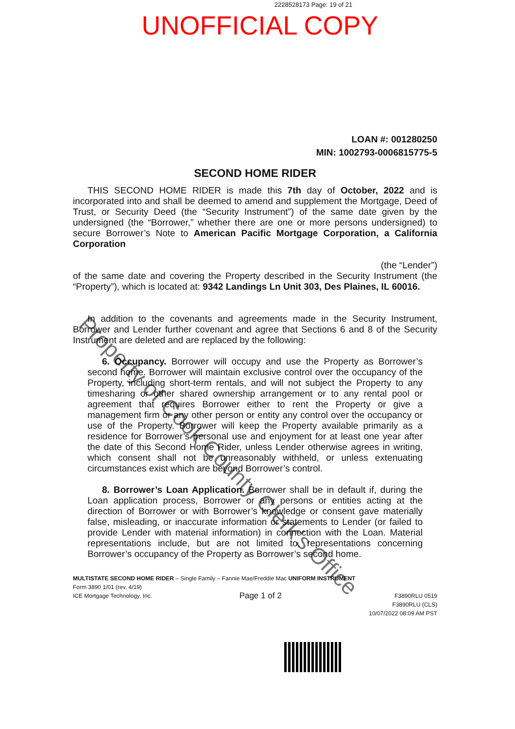2228528173 Page: 19 of 21
UNOFFICIAL COPY
LOAN #: 001280250
MIN: 1002793-0006815775-5
SECOND HOME RIDER
THIS SECOND HOME RIDER is made this 7th day of October, 2022 and is incorporated into and shall be deemed to amend and supplement the Mortgage, Deed of Trust, or Security Deed (the “Security Instrument”) of the same date given by the undersigned (the “Borrower,” whether there are one or more persons undersigned) to secure Borrower’s Note to American Pacific Mortgage Corporation, a California Corporation
(the “Lender”)
of the same date and covering the Property described in the Security Instrument (the “Property”), which is located at: 9342 Landings Ln Unit 303, Des Plaines, IL 60016.
In addition to the covenants and agreements made in the Security Instrument, Borrower and Lender further covenant and agree that Sections 6 and 8 of the Security Instrument are deleted and are replaced by the following:
6. Occupancy. Borrower will occupy and use the Property as Borrower’s second home. Borrower will maintain exclusive control over the occupancy of the Property, including short-term rentals, and will not subject the Property to any timesharing or other shared ownership arrangement or to any rental pool or agreement that requires Borrower either to rent the Property or give a management firm or any other person or entity any control over the occupancy or use of the Property. Borrower will keep the Property available primarily as a residence for Borrower’s personal use and enjoyment for at least one year after the date of this Second Home Rider, unless Lender otherwise agrees in writing, which consent shall not be unreasonably withheld, or unless extenuating circumstances exist which are beyond Borrower’s control.
8. Borrower’s Loan Application. Borrower shall be in default if, during the Loan application process, Borrower or any persons or entities acting at the direction of Borrower or with Borrower’s knowledge or consent gave materially false, misleading, or inaccurate information or statements to Lender (or failed to provide Lender with material information) in connection with the Loan. Material representations include, but are not limited to, representations concerning Borrower’s occupancy of the Property as Borrower’s second home.
MULTISTATE SECOND HOME RIDER – Single Family – Fannie Mae/Freddie Mac UNIFORM INSTRUMENT
Form 3890 1/01 (rev. 4/19)
ICE Mortgage Technology, Inc. Page 1 of 2 F3890RLU 0519
F3890RLU (CLS)
10/07/2022 08:09 AM PST
Property of Cook County Clerk's Office